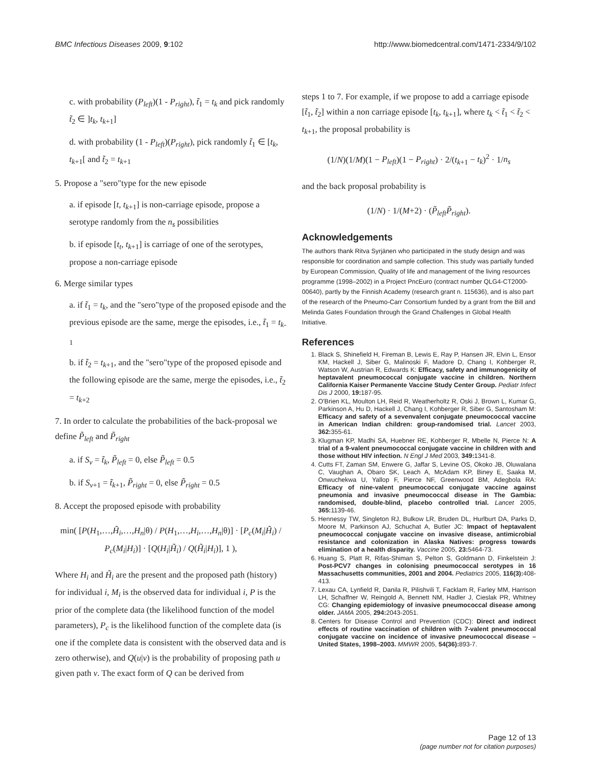BMC Infectious Diseases 2009, 9:102 http://www.biomedcentral.com/1471-2334/9/102
c. with probability (P<sub>left</sub>)(1 - P<sub>right</sub>), t̃<sub>1</sub> = t<sub>k</sub> and pick randomly t̃<sub>2</sub> ∈ ]t<sub>k</sub>, t<sub>k+1</sub>]
d. with probability (1 - P<sub>left</sub>)(P<sub>right</sub>), pick randomly t̃<sub>1</sub> ∈ [t<sub>k</sub>, t<sub>k+1</sub>[ and t̃<sub>2</sub> = t<sub>k+1</sub>
5. Propose a "sero"type for the new episode
a. if episode [t, t<sub>k+1</sub>] is non-carriage episode, propose a serotype randomly from the n<sub>s</sub> possibilities
b. if episode [t<sub>t</sub>, t<sub>k+1</sub>] is carriage of one of the serotypes, propose a non-carriage episode
6. Merge similar types
a. if t̃<sub>1</sub> = t<sub>k</sub>, and the "sero"type of the proposed episode and the previous episode are the same, merge the episodes, i.e., t̃<sub>1</sub> = t<sub>k-1</sub>
b. if t̃<sub>2</sub> = t<sub>k+1</sub>, and the "sero"type of the proposed episode and the following episode are the same, merge the episodes, i.e., t̃<sub>2</sub> = t<sub>k+2</sub>
7. In order to calculate the probabilities of the back-proposal we define P̃<sub>left</sub> and P̃<sub>right</sub>
a. if S<sub>v</sub> = t̃<sub>k</sub>, P̃<sub>left</sub> = 0, else P̃<sub>left</sub> = 0.5
b. if S<sub>v+1</sub> = t̃<sub>k+1</sub>, P̃<sub>right</sub> = 0, else P̃<sub>right</sub> = 0.5
8. Accept the proposed episode with probability
min( [P(H<sub>1</sub>,…,H̃<sub>i</sub>,…,H<sub>n</sub>|θ) / P(H<sub>1</sub>,…,H<sub>i</sub>,…,H<sub>n</sub>|θ)] · [P<sub>c</sub>(M<sub>i</sub>|H̃<sub>i</sub>) / P<sub>c</sub>(M<sub>i</sub>|H<sub>i</sub>)] · [Q(H<sub>i</sub>|H̃<sub>i</sub>) / Q(H̃<sub>i</sub>|H<sub>i</sub>)], 1 ),
Where H<sub>i</sub> and H̃<sub>i</sub> are the present and the proposed path (history) for individual i, M<sub>i</sub> is the observed data for individual i, P is the prior of the complete data (the likelihood function of the model parameters), P<sub>c</sub> is the likelihood function of the complete data (is one if the complete data is consistent with the observed data and is zero otherwise), and Q(u|v) is the probability of proposing path u given path v. The exact form of Q can be derived from
steps 1 to 7. For example, if we propose to add a carriage episode [t̃<sub>1</sub>, t̃<sub>2</sub>] within a non carriage episode [t<sub>k</sub>, t<sub>k+1</sub>], where t<sub>k</sub> < t̃<sub>1</sub> < t̃<sub>2</sub> < t<sub>k+1</sub>, the proposal probability is
(1/N)(1/M)(1 − P<sub>left</sub>)(1 − P<sub>right</sub>) · 2/(t<sub>k+1</sub> − t<sub>k</sub>)<sup>2</sup> · 1/n<sub>s</sub>
and the back proposal probability is
(1/N) · 1/(M+2) · (P̃<sub>left</sub> P̃<sub>right</sub>).
Acknowledgements
The authors thank Ritva Syrjänen who participated in the study design and was responsible for coordination and sample collection. This study was partially funded by European Commission, Quality of life and management of the living resources programme (1998–2002) in a Project PncEuro (contract number QLG4-CT2000-00640), partly by the Finnish Academy (research grant n. 115636), and is also part of the research of the Pneumo-Carr Consortium funded by a grant from the Bill and Melinda Gates Foundation through the Grand Challenges in Global Health Initiative.
References
1. Black S, Shinefield H, Fireman B, Lewis E, Ray P, Hansen JR, Elvin L, Ensor KM, Hackell J, Siber G, Malinoski F, Madore D, Chang I, Kohberger R, Watson W, Austrian R, Edwards K: Efficacy, safety and immunogenicity of heptavalent pneumococcal conjugate vaccine in children. Northern California Kaiser Permanente Vaccine Study Center Group. Pediatr Infect Dis J 2000, 19: 187-95.
2. O'Brien KL, Moulton LH, Reid R, Weatherholtz R, Oski J, Brown L, Kumar G, Parkinson A, Hu D, Hackell J, Chang I, Kohberger R, Siber G, Santosham M: Efficacy and safety of a sevenvalent conjugate pneumococcal vaccine in American Indian children: group-randomised trial. Lancet 2003, 362: 355-61.
3. Klugman KP, Madhi SA, Huebner RE, Kohberger R, Mbelle N, Pierce N: A trial of a 9-valent pneumococcal conjugate vaccine in children with and those without HIV infection. N Engl J Med 2003, 349: 1341-8.
4. Cutts FT, Zaman SM, Enwere G, Jaffar S, Levine OS, Okoko JB, Oluwalana C, Vaughan A, Obaro SK, Leach A, McAdam KP, Biney E, Saaka M, Onwuchekwa U, Yallop F, Pierce NF, Greenwood BM, Adegbola RA: Efficacy of nine-valent pneumococcal conjugate vaccine against pneumonia and invasive pneumococcal disease in The Gambia: randomised, double-blind, placebo controlled trial. Lancet 2005, 365: 1139-46.
5. Hennessy TW, Singleton RJ, Bulkow LR, Bruden DL, Hurlburt DA, Parks D, Moore M, Parkinson AJ, Schuchat A, Butler JC: Impact of heptavalent pneumococcal conjugate vaccine on invasive disease, antimicrobial resistance and colonization in Alaska Natives: progress towards elimination of a health disparity. Vaccine 2005, 23: 5464-73.
6. Huang S, Platt R, Rifas-Shiman S, Pelton S, Goldmann D, Finkelstein J: Post-PCV7 changes in colonising pneumococcal serotypes in 16 Massachusetts communities, 2001 and 2004. Pediatrics 2005, 116(3): 408-413.
7. Lexau CA, Lynfield R, Danila R, Pilishvili T, Facklam R, Farley MM, Harrison LH, Schaffner W, Reingold A, Bennett NM, Hadler J, Cieslak PR, Whitney CG: Changing epidemiology of invasive pneumococcal disease among older. JAMA 2005, 294: 2043-2051.
8. Centers for Disease Control and Prevention (CDC): Direct and indirect effects of routine vaccination of children with 7-valent pneumococcal conjugate vaccine on incidence of invasive pneumococcal disease – United States, 1998–2003. MMWR 2005, 54(36): 893-7.
Page 12 of 13
(page number not for citation purposes)